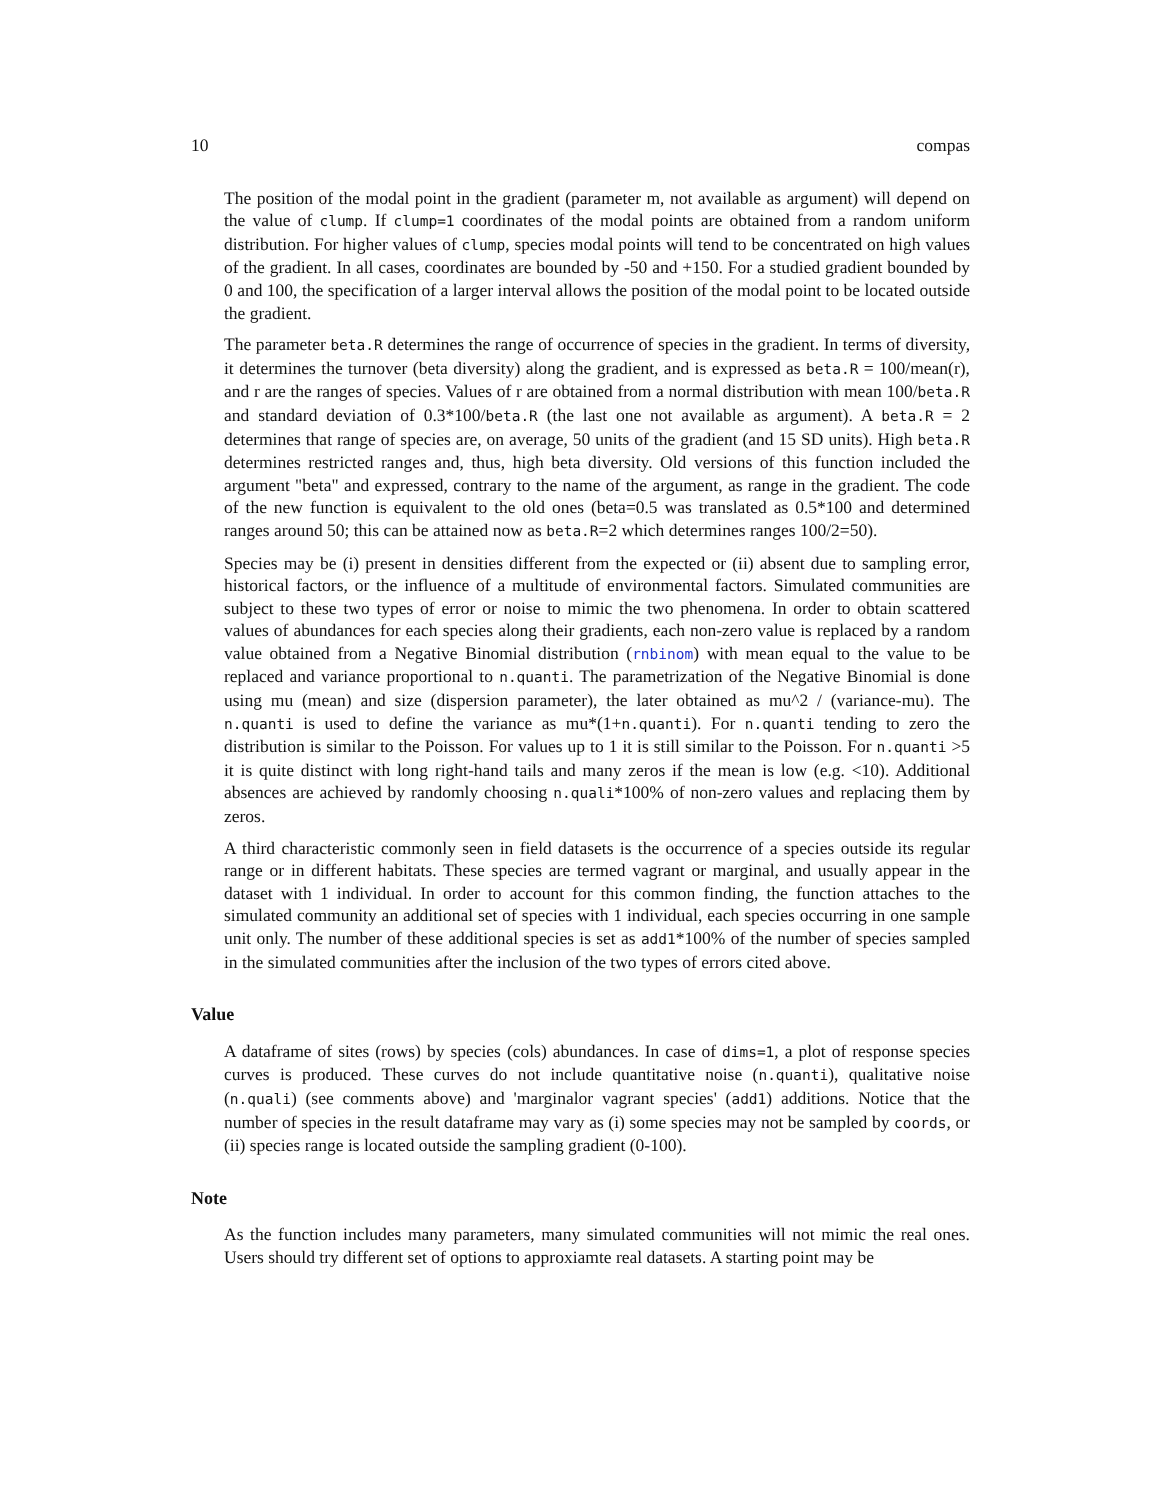10 compas
The position of the modal point in the gradient (parameter m, not available as argument) will depend on the value of clump. If clump=1 coordinates of the modal points are obtained from a random uniform distribution. For higher values of clump, species modal points will tend to be concentrated on high values of the gradient. In all cases, coordinates are bounded by -50 and +150. For a studied gradient bounded by 0 and 100, the specification of a larger interval allows the position of the modal point to be located outside the gradient.
The parameter beta.R determines the range of occurrence of species in the gradient. In terms of diversity, it determines the turnover (beta diversity) along the gradient, and is expressed as beta.R = 100/mean(r), and r are the ranges of species. Values of r are obtained from a normal distribution with mean 100/beta.R and standard deviation of 0.3*100/beta.R (the last one not available as argument). A beta.R = 2 determines that range of species are, on average, 50 units of the gradient (and 15 SD units). High beta.R determines restricted ranges and, thus, high beta diversity. Old versions of this function included the argument "beta" and expressed, contrary to the name of the argument, as range in the gradient. The code of the new function is equivalent to the old ones (beta=0.5 was translated as 0.5*100 and determined ranges around 50; this can be attained now as beta.R=2 which determines ranges 100/2=50).
Species may be (i) present in densities different from the expected or (ii) absent due to sampling error, historical factors, or the influence of a multitude of environmental factors. Simulated communities are subject to these two types of error or noise to mimic the two phenomena. In order to obtain scattered values of abundances for each species along their gradients, each non-zero value is replaced by a random value obtained from a Negative Binomial distribution (rnbinom) with mean equal to the value to be replaced and variance proportional to n.quanti. The parametrization of the Negative Binomial is done using mu (mean) and size (dispersion parameter), the later obtained as mu^2 / (variance-mu). The n.quanti is used to define the variance as mu*(1+n.quanti). For n.quanti tending to zero the distribution is similar to the Poisson. For values up to 1 it is still similar to the Poisson. For n.quanti >5 it is quite distinct with long right-hand tails and many zeros if the mean is low (e.g. <10). Additional absences are achieved by randomly choosing n.quali*100% of non-zero values and replacing them by zeros.
A third characteristic commonly seen in field datasets is the occurrence of a species outside its regular range or in different habitats. These species are termed vagrant or marginal, and usually appear in the dataset with 1 individual. In order to account for this common finding, the function attaches to the simulated community an additional set of species with 1 individual, each species occurring in one sample unit only. The number of these additional species is set as add1*100% of the number of species sampled in the simulated communities after the inclusion of the two types of errors cited above.
Value
A dataframe of sites (rows) by species (cols) abundances. In case of dims=1, a plot of response species curves is produced. These curves do not include quantitative noise (n.quanti), qualitative noise (n.quali) (see comments above) and 'marginalor vagrant species' (add1) additions. Notice that the number of species in the result dataframe may vary as (i) some species may not be sampled by coords, or (ii) species range is located outside the sampling gradient (0-100).
Note
As the function includes many parameters, many simulated communities will not mimic the real ones. Users should try different set of options to approxiamte real datasets. A starting point may be